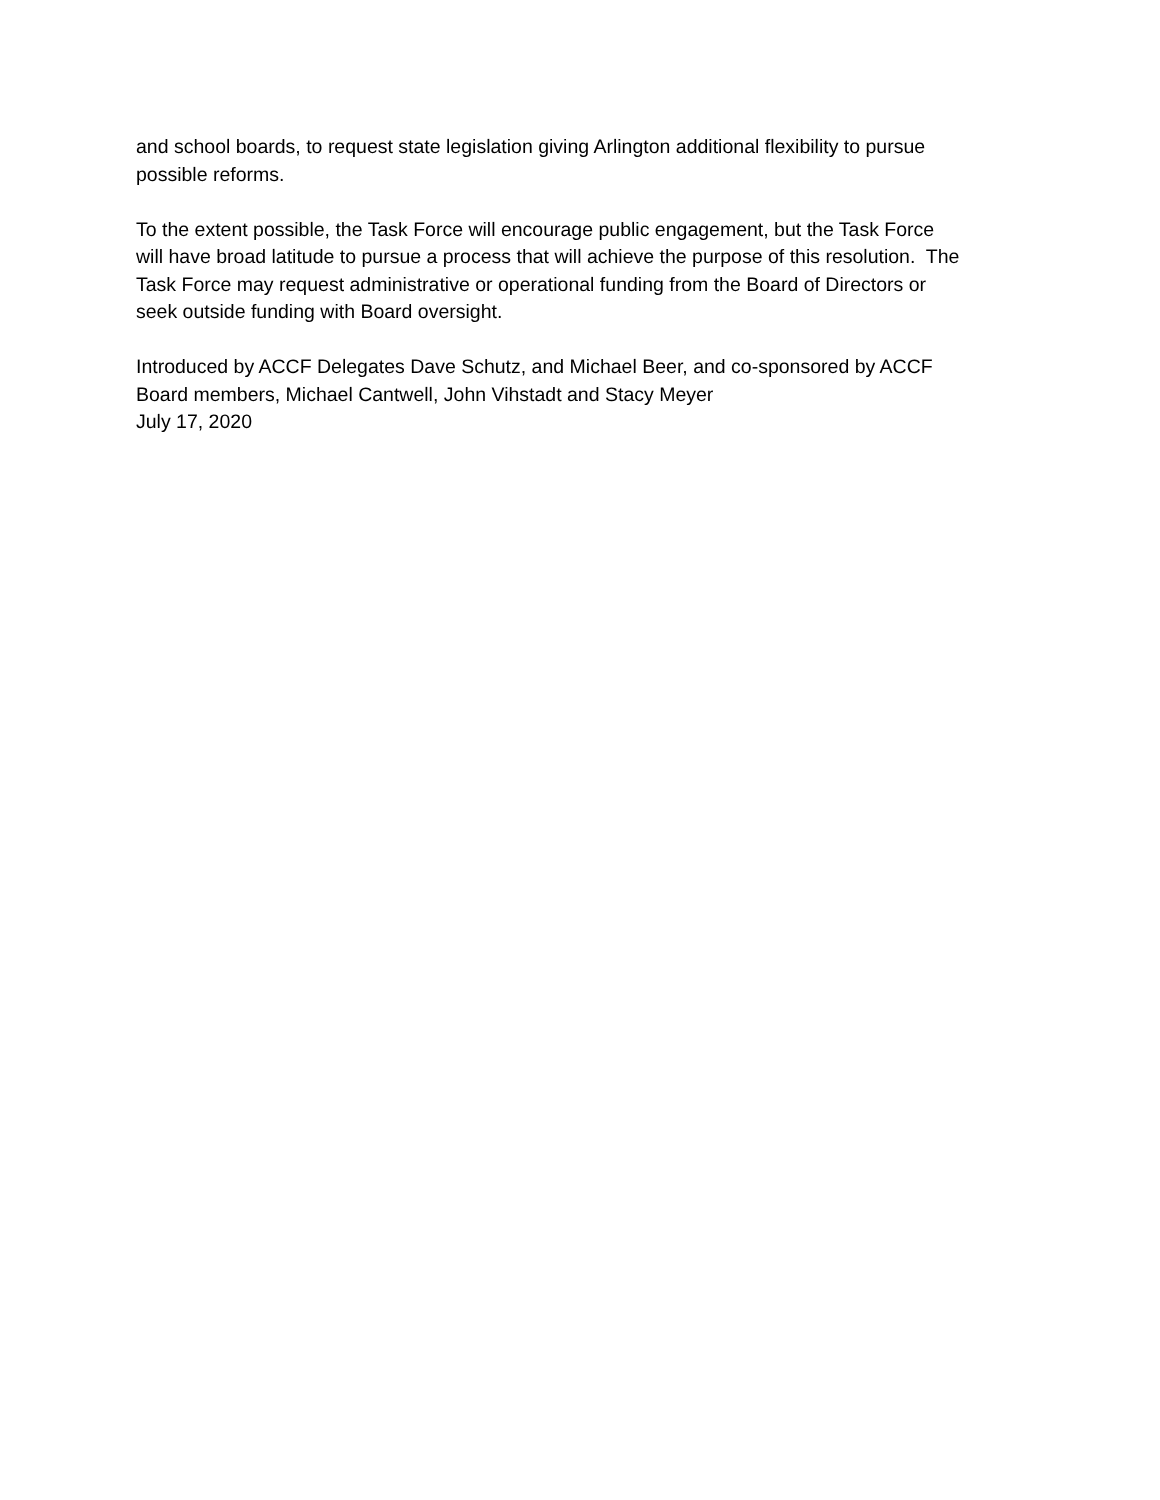and school boards, to request state legislation giving Arlington additional flexibility to pursue
possible reforms.
To the extent possible, the Task Force will encourage public engagement, but the Task Force
will have broad latitude to pursue a process that will achieve the purpose of this resolution. The
Task Force may request administrative or operational funding from the Board of Directors or
seek outside funding with Board oversight.
Introduced by ACCF Delegates Dave Schutz, and Michael Beer, and co-sponsored by ACCF
Board members, Michael Cantwell, John Vihstadt and Stacy Meyer
July 17, 2020